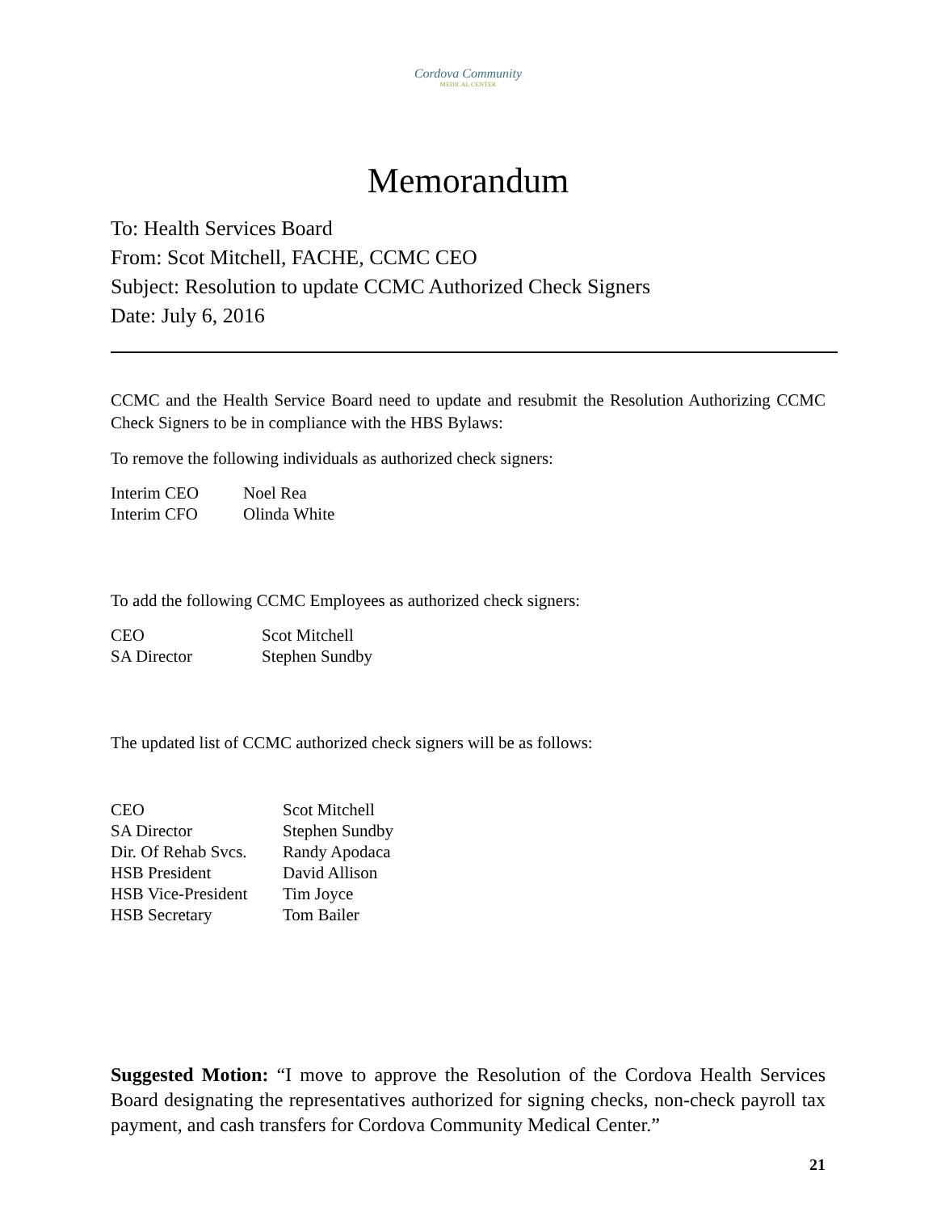Cordova Community
MEDICAL CENTER
Memorandum
To: Health Services Board
From: Scot Mitchell, FACHE, CCMC CEO
Subject: Resolution to update CCMC Authorized Check Signers
Date: July 6, 2016
CCMC and the Health Service Board need to update and resubmit the Resolution Authorizing CCMC Check Signers to be in compliance with the HBS Bylaws:
To remove the following individuals as authorized check signers:
| Interim CEO | Noel Rea |
| Interim CFO | Olinda White |
To add the following CCMC Employees as authorized check signers:
| CEO | Scot Mitchell |
| SA Director | Stephen Sundby |
The updated list of CCMC authorized check signers will be as follows:
| CEO | Scot Mitchell |
| SA Director | Stephen Sundby |
| Dir. Of Rehab Svcs. | Randy Apodaca |
| HSB President | David Allison |
| HSB Vice-President | Tim Joyce |
| HSB Secretary | Tom Bailer |
Suggested Motion: “I move to approve the Resolution of the Cordova Health Services Board designating the representatives authorized for signing checks, non-check payroll tax payment, and cash transfers for Cordova Community Medical Center.”
21